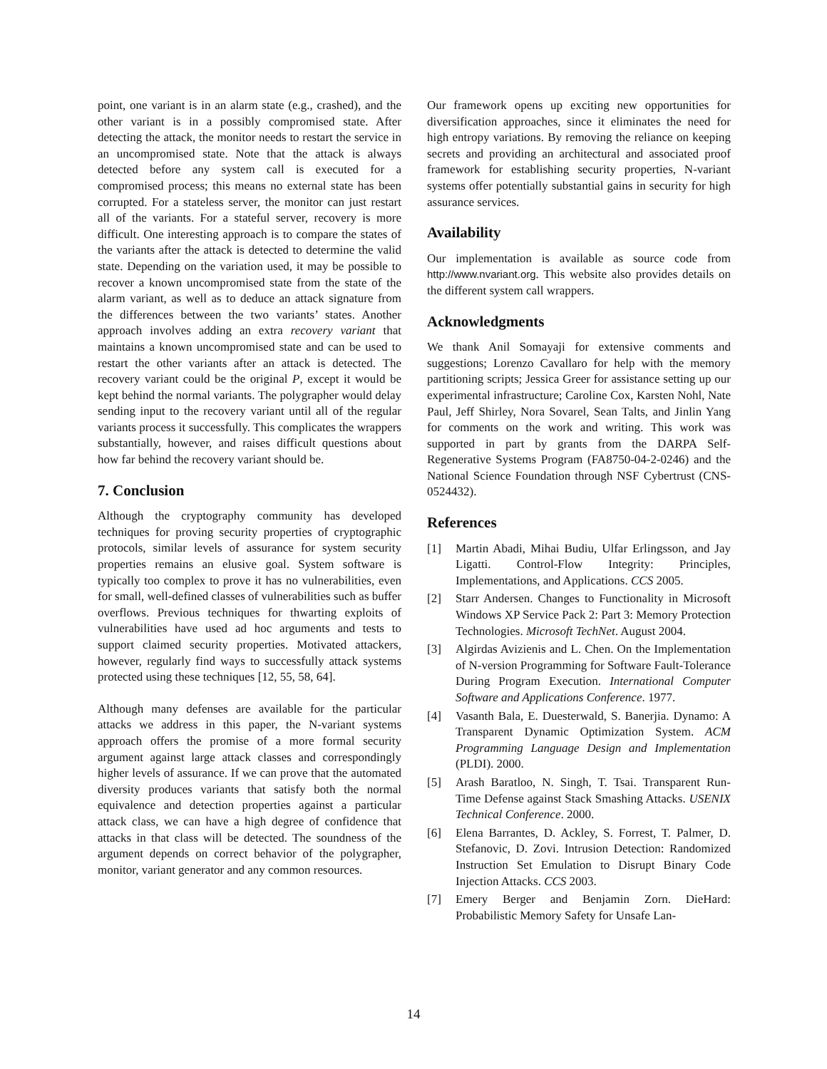point, one variant is in an alarm state (e.g., crashed), and the other variant is in a possibly compromised state. After detecting the attack, the monitor needs to restart the service in an uncompromised state. Note that the attack is always detected before any system call is executed for a compromised process; this means no external state has been corrupted. For a stateless server, the monitor can just restart all of the variants. For a stateful server, recovery is more difficult. One interesting approach is to compare the states of the variants after the attack is detected to determine the valid state. Depending on the variation used, it may be possible to recover a known uncompromised state from the state of the alarm variant, as well as to deduce an attack signature from the differences between the two variants’ states. Another approach involves adding an extra recovery variant that maintains a known uncompromised state and can be used to restart the other variants after an attack is detected. The recovery variant could be the original P, except it would be kept behind the normal variants. The polygrapher would delay sending input to the recovery variant until all of the regular variants process it successfully. This complicates the wrappers substantially, however, and raises difficult questions about how far behind the recovery variant should be.
7. Conclusion
Although the cryptography community has developed techniques for proving security properties of cryptographic protocols, similar levels of assurance for system security properties remains an elusive goal. System software is typically too complex to prove it has no vulnerabilities, even for small, well-defined classes of vulnerabilities such as buffer overflows. Previous techniques for thwarting exploits of vulnerabilities have used ad hoc arguments and tests to support claimed security properties. Motivated attackers, however, regularly find ways to successfully attack systems protected using these techniques [12, 55, 58, 64].
Although many defenses are available for the particular attacks we address in this paper, the N-variant systems approach offers the promise of a more formal security argument against large attack classes and correspondingly higher levels of assurance. If we can prove that the automated diversity produces variants that satisfy both the normal equivalence and detection properties against a particular attack class, we can have a high degree of confidence that attacks in that class will be detected. The soundness of the argument depends on correct behavior of the polygrapher, monitor, variant generator and any common resources.
Our framework opens up exciting new opportunities for diversification approaches, since it eliminates the need for high entropy variations. By removing the reliance on keeping secrets and providing an architectural and associated proof framework for establishing security properties, N-variant systems offer potentially substantial gains in security for high assurance services.
Availability
Our implementation is available as source code from http://www.nvariant.org. This website also provides details on the different system call wrappers.
Acknowledgments
We thank Anil Somayaji for extensive comments and suggestions; Lorenzo Cavallaro for help with the memory partitioning scripts; Jessica Greer for assistance setting up our experimental infrastructure; Caroline Cox, Karsten Nohl, Nate Paul, Jeff Shirley, Nora Sovarel, Sean Talts, and Jinlin Yang for comments on the work and writing. This work was supported in part by grants from the DARPA Self-Regenerative Systems Program (FA8750-04-2-0246) and the National Science Foundation through NSF Cybertrust (CNS-0524432).
References
[1] Martin Abadi, Mihai Budiu, Ulfar Erlingsson, and Jay Ligatti. Control-Flow Integrity: Principles, Implementations, and Applications. CCS 2005.
[2] Starr Andersen. Changes to Functionality in Microsoft Windows XP Service Pack 2: Part 3: Memory Protection Technologies. Microsoft TechNet. August 2004.
[3] Algirdas Avizienis and L. Chen. On the Implementation of N-version Programming for Software Fault-Tolerance During Program Execution. International Computer Software and Applications Conference. 1977.
[4] Vasanth Bala, E. Duesterwald, S. Banerjia. Dynamo: A Transparent Dynamic Optimization System. ACM Programming Language Design and Implementation (PLDI). 2000.
[5] Arash Baratloo, N. Singh, T. Tsai. Transparent Run-Time Defense against Stack Smashing Attacks. USENIX Technical Conference. 2000.
[6] Elena Barrantes, D. Ackley, S. Forrest, T. Palmer, D. Stefanovic, D. Zovi. Intrusion Detection: Randomized Instruction Set Emulation to Disrupt Binary Code Injection Attacks. CCS 2003.
[7] Emery Berger and Benjamin Zorn. DieHard: Probabilistic Memory Safety for Unsafe Lan-
14